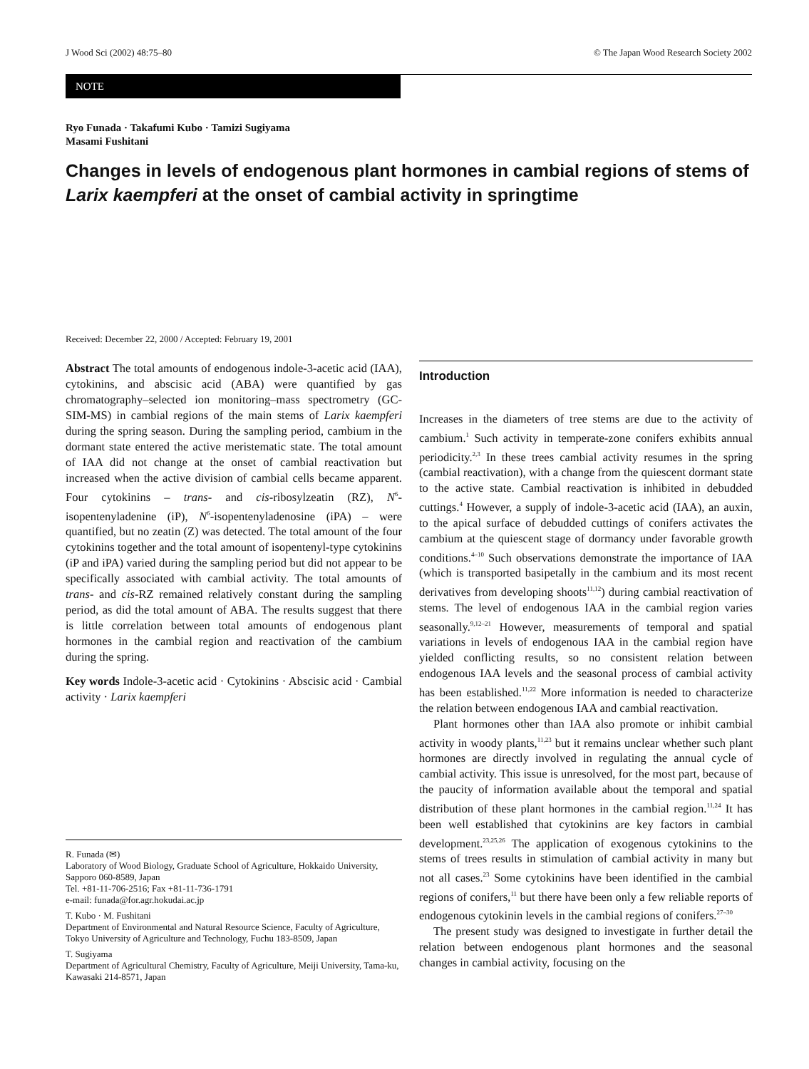J Wood Sci (2002) 48:75–80 © The Japan Wood Research Society 2002
NOTE
Ryo Funada · Takafumi Kubo · Tamizi Sugiyama
Masami Fushitani
Changes in levels of endogenous plant hormones in cambial regions of stems of Larix kaempferi at the onset of cambial activity in springtime
Received: December 22, 2000 / Accepted: February 19, 2001
Abstract The total amounts of endogenous indole-3-acetic acid (IAA), cytokinins, and abscisic acid (ABA) were quantified by gas chromatography–selected ion monitoring–mass spectrometry (GC-SIM-MS) in cambial regions of the main stems of Larix kaempferi during the spring season. During the sampling period, cambium in the dormant state entered the active meristematic state. The total amount of IAA did not change at the onset of cambial reactivation but increased when the active division of cambial cells became apparent. Four cytokinins – trans- and cis-ribosylzeatin (RZ), N<sup>6</sup>-isopentenyladenine (iP), N<sup>6</sup>-isopentenyladenosine (iPA) – were quantified, but no zeatin (Z) was detected. The total amount of the four cytokinins together and the total amount of isopentenyl-type cytokinins (iP and iPA) varied during the sampling period but did not appear to be specifically associated with cambial activity. The total amounts of trans- and cis-RZ remained relatively constant during the sampling period, as did the total amount of ABA. The results suggest that there is little correlation between total amounts of endogenous plant hormones in the cambial region and reactivation of the cambium during the spring.
Key words Indole-3-acetic acid · Cytokinins · Abscisic acid · Cambial activity · Larix kaempferi
R. Funada (✉)
Laboratory of Wood Biology, Graduate School of Agriculture, Hokkaido University, Sapporo 060-8589, Japan
Tel. +81-11-706-2516; Fax +81-11-736-1791
e-mail: funada@for.agr.hokudai.ac.jp
T. Kubo · M. Fushitani
Department of Environmental and Natural Resource Science, Faculty of Agriculture, Tokyo University of Agriculture and Technology, Fuchu 183-8509, Japan
T. Sugiyama
Department of Agricultural Chemistry, Faculty of Agriculture, Meiji University, Tama-ku, Kawasaki 214-8571, Japan
Introduction
Increases in the diameters of tree stems are due to the activity of cambium.<sup>1</sup> Such activity in temperate-zone conifers exhibits annual periodicity.<sup>2,3</sup> In these trees cambial activity resumes in the spring (cambial reactivation), with a change from the quiescent dormant state to the active state. Cambial reactivation is inhibited in debudded cuttings.<sup>4</sup> However, a supply of indole-3-acetic acid (IAA), an auxin, to the apical surface of debudded cuttings of conifers activates the cambium at the quiescent stage of dormancy under favorable growth conditions.<sup>4–10</sup> Such observations demonstrate the importance of IAA (which is transported basipetally in the cambium and its most recent derivatives from developing shoots<sup>11,12</sup>) during cambial reactivation of stems. The level of endogenous IAA in the cambial region varies seasonally.<sup>9,12–21</sup> However, measurements of temporal and spatial variations in levels of endogenous IAA in the cambial region have yielded conflicting results, so no consistent relation between endogenous IAA levels and the seasonal process of cambial activity has been established.<sup>11,22</sup> More information is needed to characterize the relation between endogenous IAA and cambial reactivation.
Plant hormones other than IAA also promote or inhibit cambial activity in woody plants,<sup>11,23</sup> but it remains unclear whether such plant hormones are directly involved in regulating the annual cycle of cambial activity. This issue is unresolved, for the most part, because of the paucity of information available about the temporal and spatial distribution of these plant hormones in the cambial region.<sup>11,24</sup> It has been well established that cytokinins are key factors in cambial development.<sup>23,25,26</sup> The application of exogenous cytokinins to the stems of trees results in stimulation of cambial activity in many but not all cases.<sup>23</sup> Some cytokinins have been identified in the cambial regions of conifers,<sup>11</sup> but there have been only a few reliable reports of endogenous cytokinin levels in the cambial regions of conifers.<sup>27–30</sup>
The present study was designed to investigate in further detail the relation between endogenous plant hormones and the seasonal changes in cambial activity, focusing on the